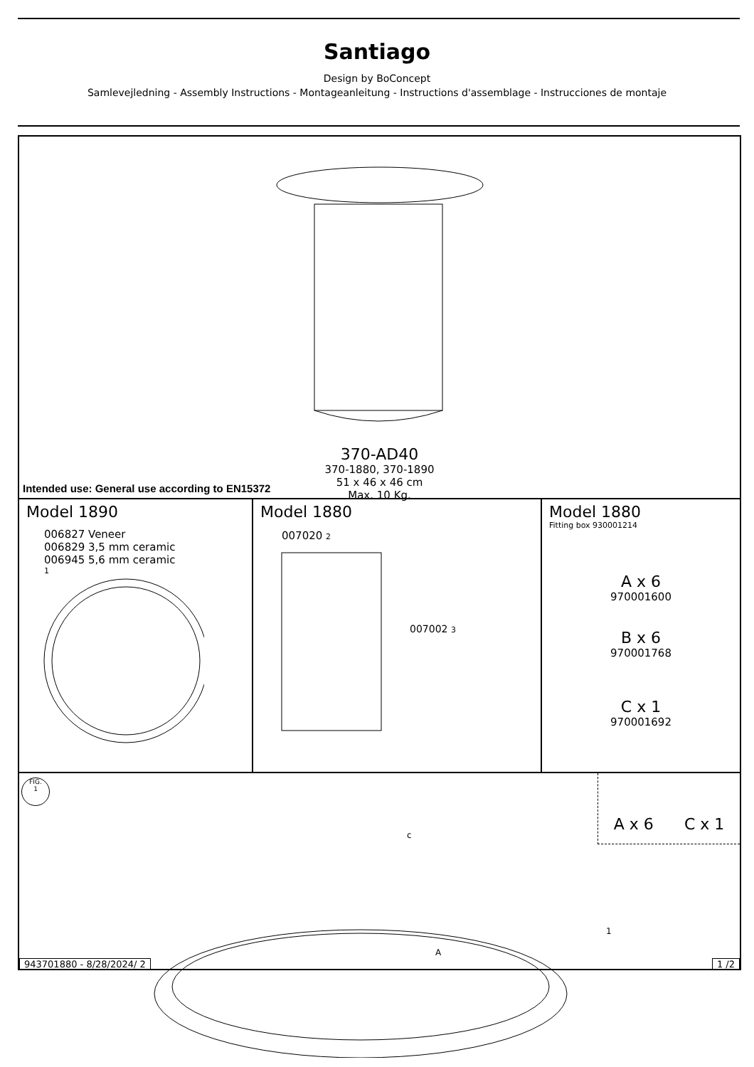Santiago
Design by BoConcept
Samlevejledning - Assembly Instructions - Montageanleitung - Instructions d'assemblage - Instrucciones de montaje
370-AD40
370-1880, 370-1890
51 x 46 x 46 cm
Max. 10 Kg.
Intended use: General use according to EN15372
Model 1890
006827 Veneer
006829 3,5 mm ceramic
006945 5,6 mm ceramic
1
Model 1880
007020 2
007002 3
Model 1880
Fitting box 930001214
A x 6
970001600
B x 6
970001768
C x 1
970001692
FIG.
1
A x 6 C x 1
c
A
1
943701880 - 8/28/2024/ 2 1 /2